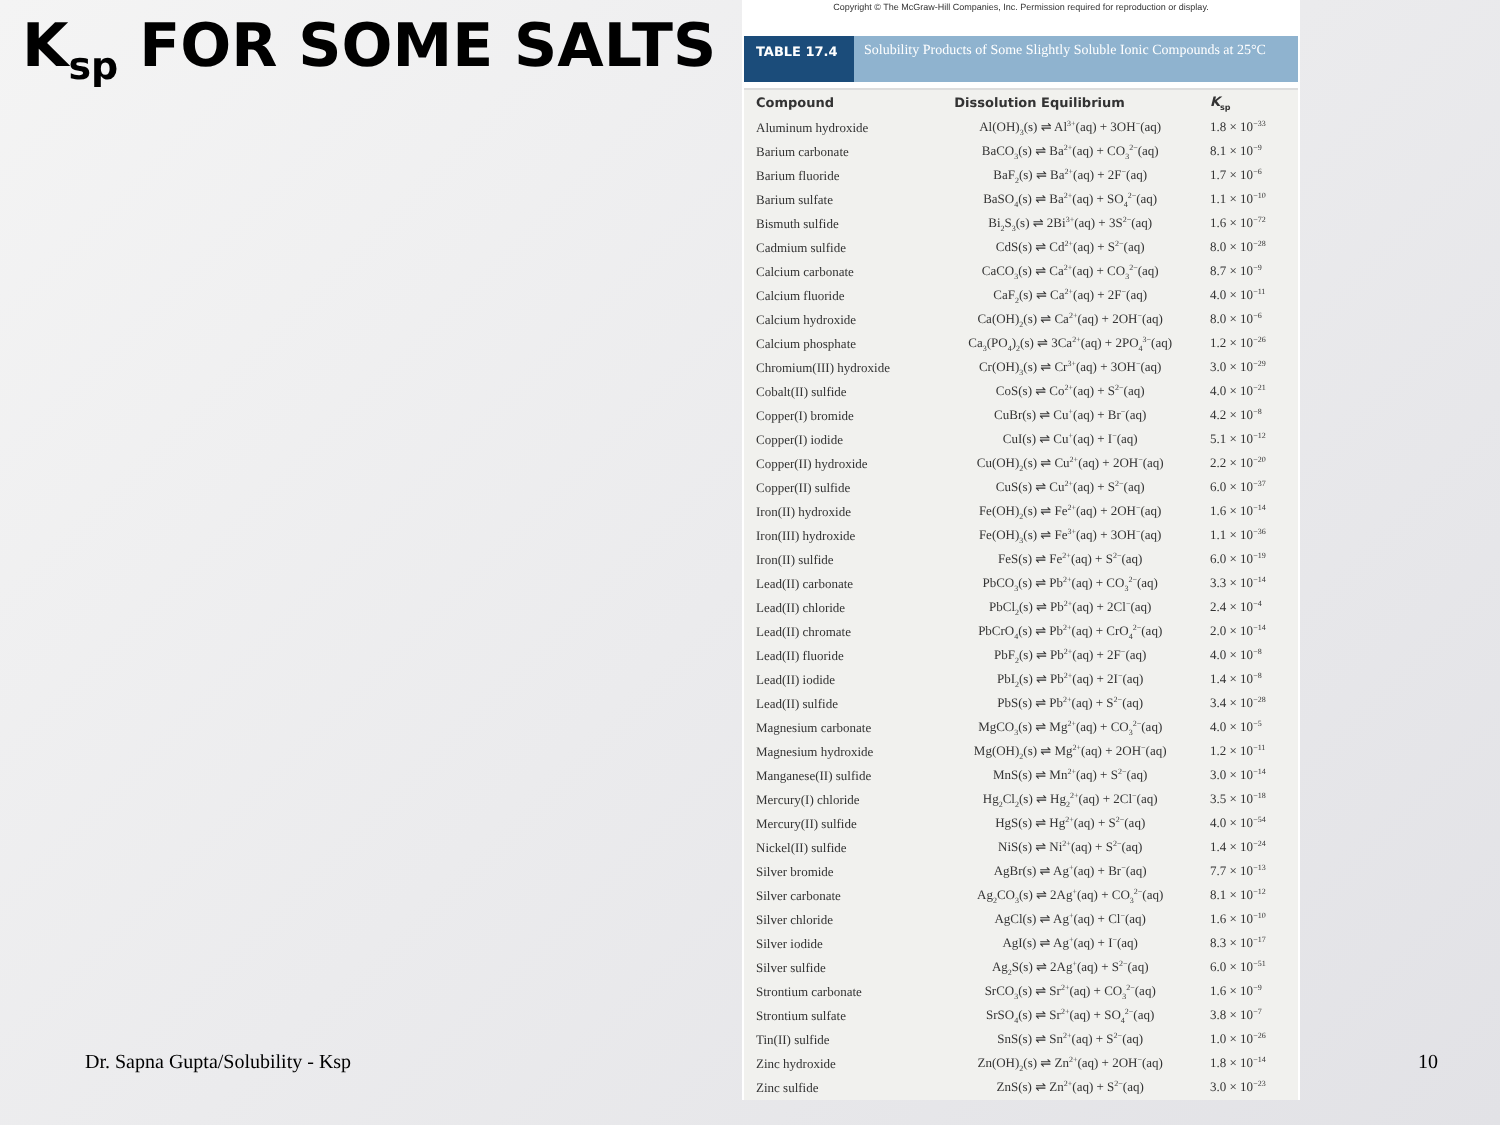K<sub>sp</sub> FOR SOME SALTS
Copyright © The McGraw-Hill Companies, Inc. Permission required for reproduction or display.
TABLE 17.4
Solubility Products of Some Slightly Soluble Ionic Compounds at 25°C
| Compound | Dissolution Equilibrium | K<sub>sp</sub> |
| --- | --- | --- |
| Aluminum hydroxide | Al(OH)<sub>3</sub>(s) ⇌ Al<sup>3+</sup>(aq) + 3OH<sup>−</sup>(aq) | 1.8 × 10<sup>−33</sup> |
| Barium carbonate | BaCO<sub>3</sub>(s) ⇌ Ba<sup>2+</sup>(aq) + CO<sub>3</sub><sup>2−</sup>(aq) | 8.1 × 10<sup>−9</sup> |
| Barium fluoride | BaF<sub>2</sub>(s) ⇌ Ba<sup>2+</sup>(aq) + 2F<sup>−</sup>(aq) | 1.7 × 10<sup>−6</sup> |
| Barium sulfate | BaSO<sub>4</sub>(s) ⇌ Ba<sup>2+</sup>(aq) + SO<sub>4</sub><sup>2−</sup>(aq) | 1.1 × 10<sup>−10</sup> |
| Bismuth sulfide | Bi<sub>2</sub>S<sub>3</sub>(s) ⇌ 2Bi<sup>3+</sup>(aq) + 3S<sup>2−</sup>(aq) | 1.6 × 10<sup>−72</sup> |
| Cadmium sulfide | CdS(s) ⇌ Cd<sup>2+</sup>(aq) + S<sup>2−</sup>(aq) | 8.0 × 10<sup>−28</sup> |
| Calcium carbonate | CaCO<sub>3</sub>(s) ⇌ Ca<sup>2+</sup>(aq) + CO<sub>3</sub><sup>2−</sup>(aq) | 8.7 × 10<sup>−9</sup> |
| Calcium fluoride | CaF<sub>2</sub>(s) ⇌ Ca<sup>2+</sup>(aq) + 2F<sup>−</sup>(aq) | 4.0 × 10<sup>−11</sup> |
| Calcium hydroxide | Ca(OH)<sub>2</sub>(s) ⇌ Ca<sup>2+</sup>(aq) + 2OH<sup>−</sup>(aq) | 8.0 × 10<sup>−6</sup> |
| Calcium phosphate | Ca<sub>3</sub>(PO<sub>4</sub>)<sub>2</sub>(s) ⇌ 3Ca<sup>2+</sup>(aq) + 2PO<sub>4</sub><sup>3−</sup>(aq) | 1.2 × 10<sup>−26</sup> |
| Chromium(III) hydroxide | Cr(OH)<sub>3</sub>(s) ⇌ Cr<sup>3+</sup>(aq) + 3OH<sup>−</sup>(aq) | 3.0 × 10<sup>−29</sup> |
| Cobalt(II) sulfide | CoS(s) ⇌ Co<sup>2+</sup>(aq) + S<sup>2−</sup>(aq) | 4.0 × 10<sup>−21</sup> |
| Copper(I) bromide | CuBr(s) ⇌ Cu<sup>+</sup>(aq) + Br<sup>−</sup>(aq) | 4.2 × 10<sup>−8</sup> |
| Copper(I) iodide | CuI(s) ⇌ Cu<sup>+</sup>(aq) + I<sup>−</sup>(aq) | 5.1 × 10<sup>−12</sup> |
| Copper(II) hydroxide | Cu(OH)<sub>2</sub>(s) ⇌ Cu<sup>2+</sup>(aq) + 2OH<sup>−</sup>(aq) | 2.2 × 10<sup>−20</sup> |
| Copper(II) sulfide | CuS(s) ⇌ Cu<sup>2+</sup>(aq) + S<sup>2−</sup>(aq) | 6.0 × 10<sup>−37</sup> |
| Iron(II) hydroxide | Fe(OH)<sub>2</sub>(s) ⇌ Fe<sup>2+</sup>(aq) + 2OH<sup>−</sup>(aq) | 1.6 × 10<sup>−14</sup> |
| Iron(III) hydroxide | Fe(OH)<sub>3</sub>(s) ⇌ Fe<sup>3+</sup>(aq) + 3OH<sup>−</sup>(aq) | 1.1 × 10<sup>−36</sup> |
| Iron(II) sulfide | FeS(s) ⇌ Fe<sup>2+</sup>(aq) + S<sup>2−</sup>(aq) | 6.0 × 10<sup>−19</sup> |
| Lead(II) carbonate | PbCO<sub>3</sub>(s) ⇌ Pb<sup>2+</sup>(aq) + CO<sub>3</sub><sup>2−</sup>(aq) | 3.3 × 10<sup>−14</sup> |
| Lead(II) chloride | PbCl<sub>2</sub>(s) ⇌ Pb<sup>2+</sup>(aq) + 2Cl<sup>−</sup>(aq) | 2.4 × 10<sup>−4</sup> |
| Lead(II) chromate | PbCrO<sub>4</sub>(s) ⇌ Pb<sup>2+</sup>(aq) + CrO<sub>4</sub><sup>2−</sup>(aq) | 2.0 × 10<sup>−14</sup> |
| Lead(II) fluoride | PbF<sub>2</sub>(s) ⇌ Pb<sup>2+</sup>(aq) + 2F<sup>−</sup>(aq) | 4.0 × 10<sup>−8</sup> |
| Lead(II) iodide | PbI<sub>2</sub>(s) ⇌ Pb<sup>2+</sup>(aq) + 2I<sup>−</sup>(aq) | 1.4 × 10<sup>−8</sup> |
| Lead(II) sulfide | PbS(s) ⇌ Pb<sup>2+</sup>(aq) + S<sup>2−</sup>(aq) | 3.4 × 10<sup>−28</sup> |
| Magnesium carbonate | MgCO<sub>3</sub>(s) ⇌ Mg<sup>2+</sup>(aq) + CO<sub>3</sub><sup>2−</sup>(aq) | 4.0 × 10<sup>−5</sup> |
| Magnesium hydroxide | Mg(OH)<sub>2</sub>(s) ⇌ Mg<sup>2+</sup>(aq) + 2OH<sup>−</sup>(aq) | 1.2 × 10<sup>−11</sup> |
| Manganese(II) sulfide | MnS(s) ⇌ Mn<sup>2+</sup>(aq) + S<sup>2−</sup>(aq) | 3.0 × 10<sup>−14</sup> |
| Mercury(I) chloride | Hg<sub>2</sub>Cl<sub>2</sub>(s) ⇌ Hg<sub>2</sub><sup>2+</sup>(aq) + 2Cl<sup>−</sup>(aq) | 3.5 × 10<sup>−18</sup> |
| Mercury(II) sulfide | HgS(s) ⇌ Hg<sup>2+</sup>(aq) + S<sup>2−</sup>(aq) | 4.0 × 10<sup>−54</sup> |
| Nickel(II) sulfide | NiS(s) ⇌ Ni<sup>2+</sup>(aq) + S<sup>2−</sup>(aq) | 1.4 × 10<sup>−24</sup> |
| Silver bromide | AgBr(s) ⇌ Ag<sup>+</sup>(aq) + Br<sup>−</sup>(aq) | 7.7 × 10<sup>−13</sup> |
| Silver carbonate | Ag<sub>2</sub>CO<sub>3</sub>(s) ⇌ 2Ag<sup>+</sup>(aq) + CO<sub>3</sub><sup>2−</sup>(aq) | 8.1 × 10<sup>−12</sup> |
| Silver chloride | AgCl(s) ⇌ Ag<sup>+</sup>(aq) + Cl<sup>−</sup>(aq) | 1.6 × 10<sup>−10</sup> |
| Silver iodide | AgI(s) ⇌ Ag<sup>+</sup>(aq) + I<sup>−</sup>(aq) | 8.3 × 10<sup>−17</sup> |
| Silver sulfide | Ag<sub>2</sub>S(s) ⇌ 2Ag<sup>+</sup>(aq) + S<sup>2−</sup>(aq) | 6.0 × 10<sup>−51</sup> |
| Strontium carbonate | SrCO<sub>3</sub>(s) ⇌ Sr<sup>2+</sup>(aq) + CO<sub>3</sub><sup>2−</sup>(aq) | 1.6 × 10<sup>−9</sup> |
| Strontium sulfate | SrSO<sub>4</sub>(s) ⇌ Sr<sup>2+</sup>(aq) + SO<sub>4</sub><sup>2−</sup>(aq) | 3.8 × 10<sup>−7</sup> |
| Tin(II) sulfide | SnS(s) ⇌ Sn<sup>2+</sup>(aq) + S<sup>2−</sup>(aq) | 1.0 × 10<sup>−26</sup> |
| Zinc hydroxide | Zn(OH)<sub>2</sub>(s) ⇌ Zn<sup>2+</sup>(aq) + 2OH<sup>−</sup>(aq) | 1.8 × 10<sup>−14</sup> |
| Zinc sulfide | ZnS(s) ⇌ Zn<sup>2+</sup>(aq) + S<sup>2−</sup>(aq) | 3.0 × 10<sup>−23</sup> |
Dr. Sapna Gupta/Solubility - Ksp
10